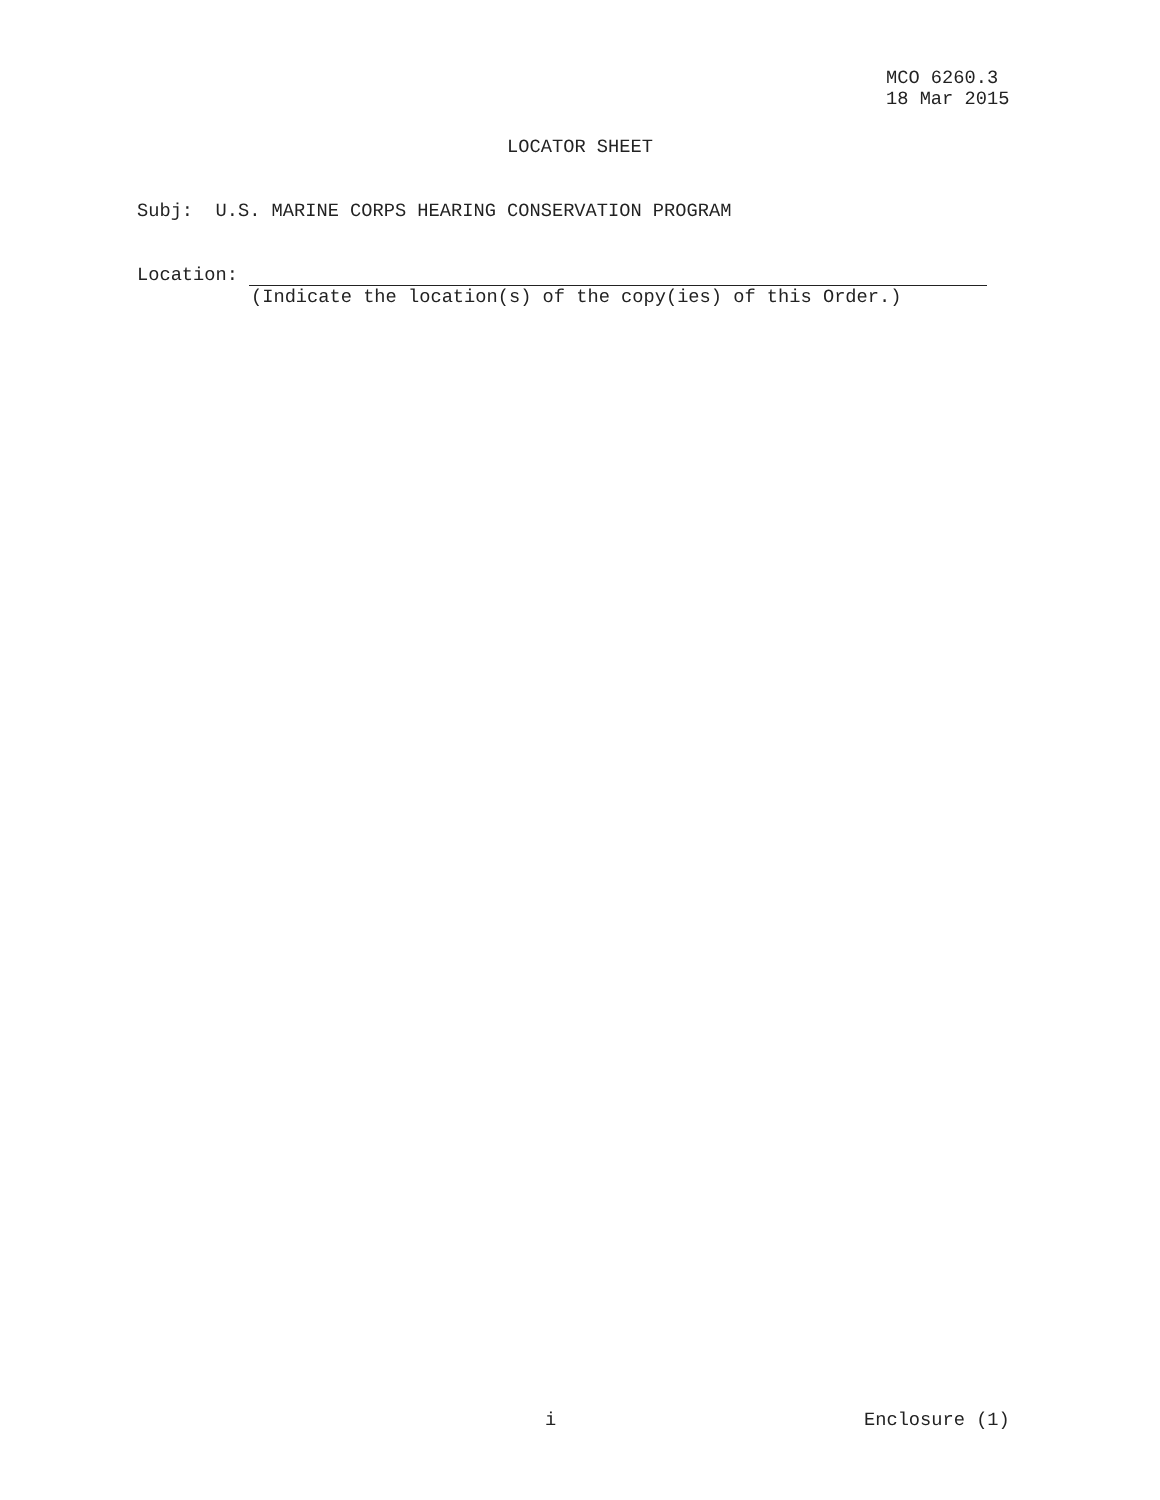MCO 6260.3
18 Mar 2015
LOCATOR SHEET
Subj: U.S. MARINE CORPS HEARING CONSERVATION PROGRAM
Location:
(Indicate the location(s) of the copy(ies) of this Order.)
i Enclosure (1)